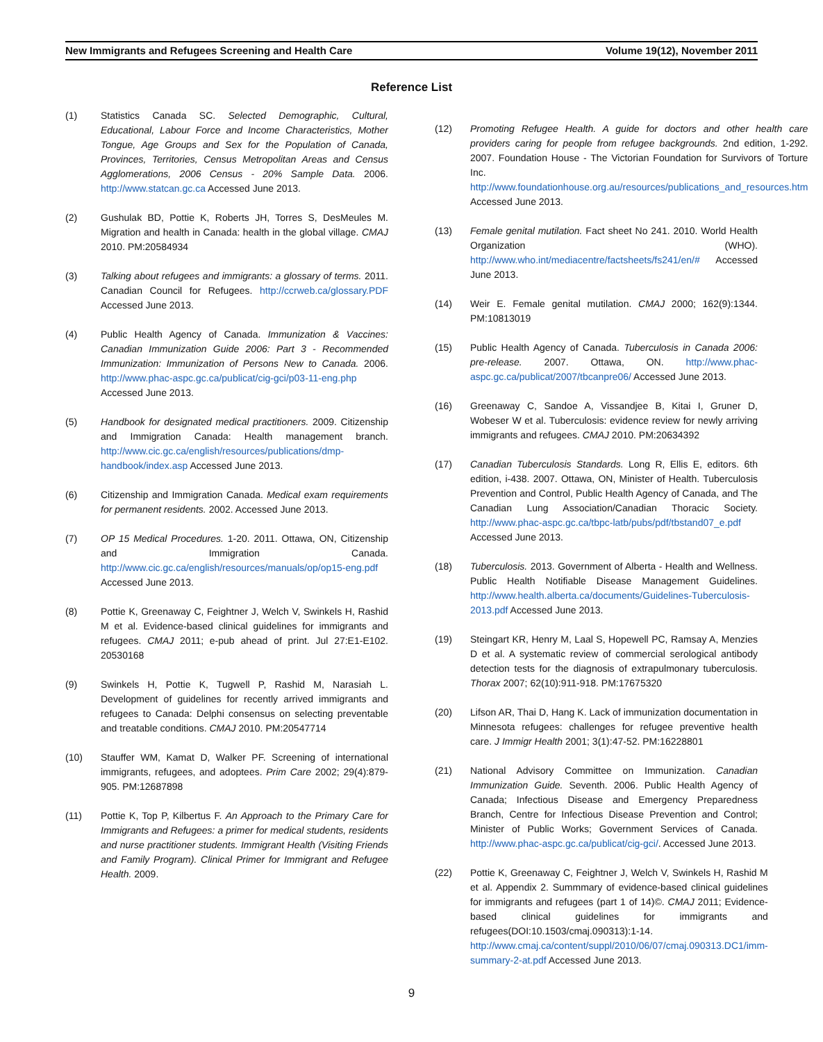New Immigrants and Refugees Screening and Health Care Volume 19(12), November 2011
Reference List
(1) Statistics Canada SC. Selected Demographic, Cultural, Educational, Labour Force and Income Characteristics, Mother Tongue, Age Groups and Sex for the Population of Canada, Provinces, Territories, Census Metropolitan Areas and Census Agglomerations, 2006 Census - 20% Sample Data. 2006. http://www.statcan.gc.ca Accessed June 2013.
(2) Gushulak BD, Pottie K, Roberts JH, Torres S, DesMeules M. Migration and health in Canada: health in the global village. CMAJ 2010. PM:20584934
(3) Talking about refugees and immigrants: a glossary of terms. 2011. Canadian Council for Refugees. http://ccrweb.ca/glossary.PDF Accessed June 2013.
(4) Public Health Agency of Canada. Immunization & Vaccines: Canadian Immunization Guide 2006: Part 3 - Recommended Immunization: Immunization of Persons New to Canada. 2006. http://www.phac-aspc.gc.ca/publicat/cig-gci/p03-11-eng.php Accessed June 2013.
(5) Handbook for designated medical practitioners. 2009. Citizenship and Immigration Canada: Health management branch. http://www.cic.gc.ca/english/resources/publications/dmp-handbook/index.asp Accessed June 2013.
(6) Citizenship and Immigration Canada. Medical exam requirements for permanent residents. 2002. Accessed June 2013.
(7) OP 15 Medical Procedures. 1-20. 2011. Ottawa, ON, Citizenship and Immigration Canada. http://www.cic.gc.ca/english/resources/manuals/op/op15-eng.pdf Accessed June 2013.
(8) Pottie K, Greenaway C, Feightner J, Welch V, Swinkels H, Rashid M et al. Evidence-based clinical guidelines for immigrants and refugees. CMAJ 2011; e-pub ahead of print. Jul 27:E1-E102. 20530168
(9) Swinkels H, Pottie K, Tugwell P, Rashid M, Narasiah L. Development of guidelines for recently arrived immigrants and refugees to Canada: Delphi consensus on selecting preventable and treatable conditions. CMAJ 2010. PM:20547714
(10) Stauffer WM, Kamat D, Walker PF. Screening of international immigrants, refugees, and adoptees. Prim Care 2002; 29(4):879-905. PM:12687898
(11) Pottie K, Top P, Kilbertus F. An Approach to the Primary Care for Immigrants and Refugees: a primer for medical students, residents and nurse practitioner students. Immigrant Health (Visiting Friends and Family Program). Clinical Primer for Immigrant and Refugee Health. 2009.
(12) Promoting Refugee Health. A guide for doctors and other health care providers caring for people from refugee backgrounds. 2nd edition, 1-292. 2007. Foundation House - The Victorian Foundation for Survivors of Torture Inc. http://www.foundationhouse.org.au/resources/publications_and_resources.htm Accessed June 2013.
(13) Female genital mutilation. Fact sheet No 241. 2010. World Health Organization (WHO). http://www.who.int/mediacentre/factsheets/fs241/en/# Accessed June 2013.
(14) Weir E. Female genital mutilation. CMAJ 2000; 162(9):1344. PM:10813019
(15) Public Health Agency of Canada. Tuberculosis in Canada 2006: pre-release. 2007. Ottawa, ON. http://www.phac-aspc.gc.ca/publicat/2007/tbcanpre06/ Accessed June 2013.
(16) Greenaway C, Sandoe A, Vissandjee B, Kitai I, Gruner D, Wobeser W et al. Tuberculosis: evidence review for newly arriving immigrants and refugees. CMAJ 2010. PM:20634392
(17) Canadian Tuberculosis Standards. Long R, Ellis E, editors. 6th edition, i-438. 2007. Ottawa, ON, Minister of Health. Tuberculosis Prevention and Control, Public Health Agency of Canada, and The Canadian Lung Association/Canadian Thoracic Society. http://www.phac-aspc.gc.ca/tbpc-latb/pubs/pdf/tbstand07_e.pdf Accessed June 2013.
(18) Tuberculosis. 2013. Government of Alberta - Health and Wellness. Public Health Notifiable Disease Management Guidelines. http://www.health.alberta.ca/documents/Guidelines-Tuberculosis-2013.pdf Accessed June 2013.
(19) Steingart KR, Henry M, Laal S, Hopewell PC, Ramsay A, Menzies D et al. A systematic review of commercial serological antibody detection tests for the diagnosis of extrapulmonary tuberculosis. Thorax 2007; 62(10):911-918. PM:17675320
(20) Lifson AR, Thai D, Hang K. Lack of immunization documentation in Minnesota refugees: challenges for refugee preventive health care. J Immigr Health 2001; 3(1):47-52. PM:16228801
(21) National Advisory Committee on Immunization. Canadian Immunization Guide. Seventh. 2006. Public Health Agency of Canada; Infectious Disease and Emergency Preparedness Branch, Centre for Infectious Disease Prevention and Control; Minister of Public Works; Government Services of Canada. http://www.phac-aspc.gc.ca/publicat/cig-gci/. Accessed June 2013.
(22) Pottie K, Greenaway C, Feightner J, Welch V, Swinkels H, Rashid M et al. Appendix 2. Summmary of evidence-based clinical guidelines for immigrants and refugees (part 1 of 14)©. CMAJ 2011; Evidence-based clinical guidelines for immigrants and refugees(DOI:10.1503/cmaj.090313):1-14. http://www.cmaj.ca/content/suppl/2010/06/07/cmaj.090313.DC1/imm-summary-2-at.pdf Accessed June 2013.
9